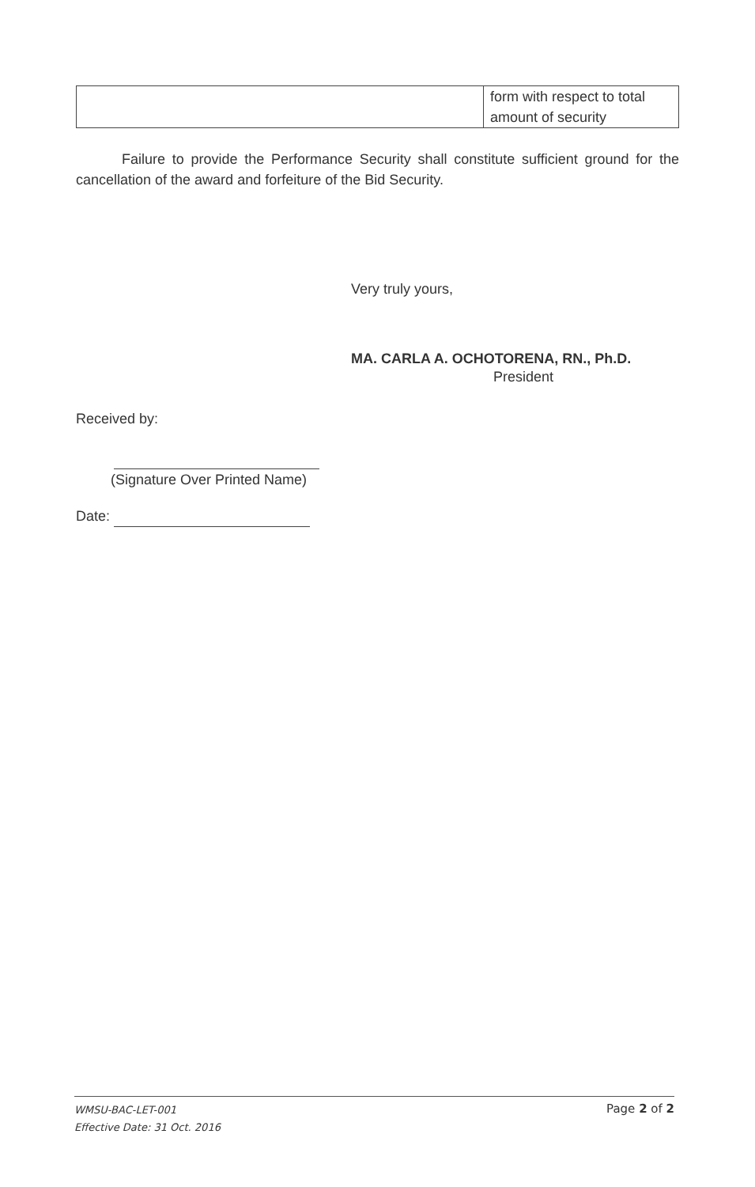| | form with respect to total amount of security |
Failure to provide the Performance Security shall constitute sufficient ground for the cancellation of the award and forfeiture of the Bid Security.
Very truly yours,
MA. CARLA A. OCHOTORENA, RN., Ph.D.
President
Received by:
(Signature Over Printed Name)
Date:
WMSU-BAC-LET-001
Effective Date: 31 Oct. 2016
Page 2 of 2